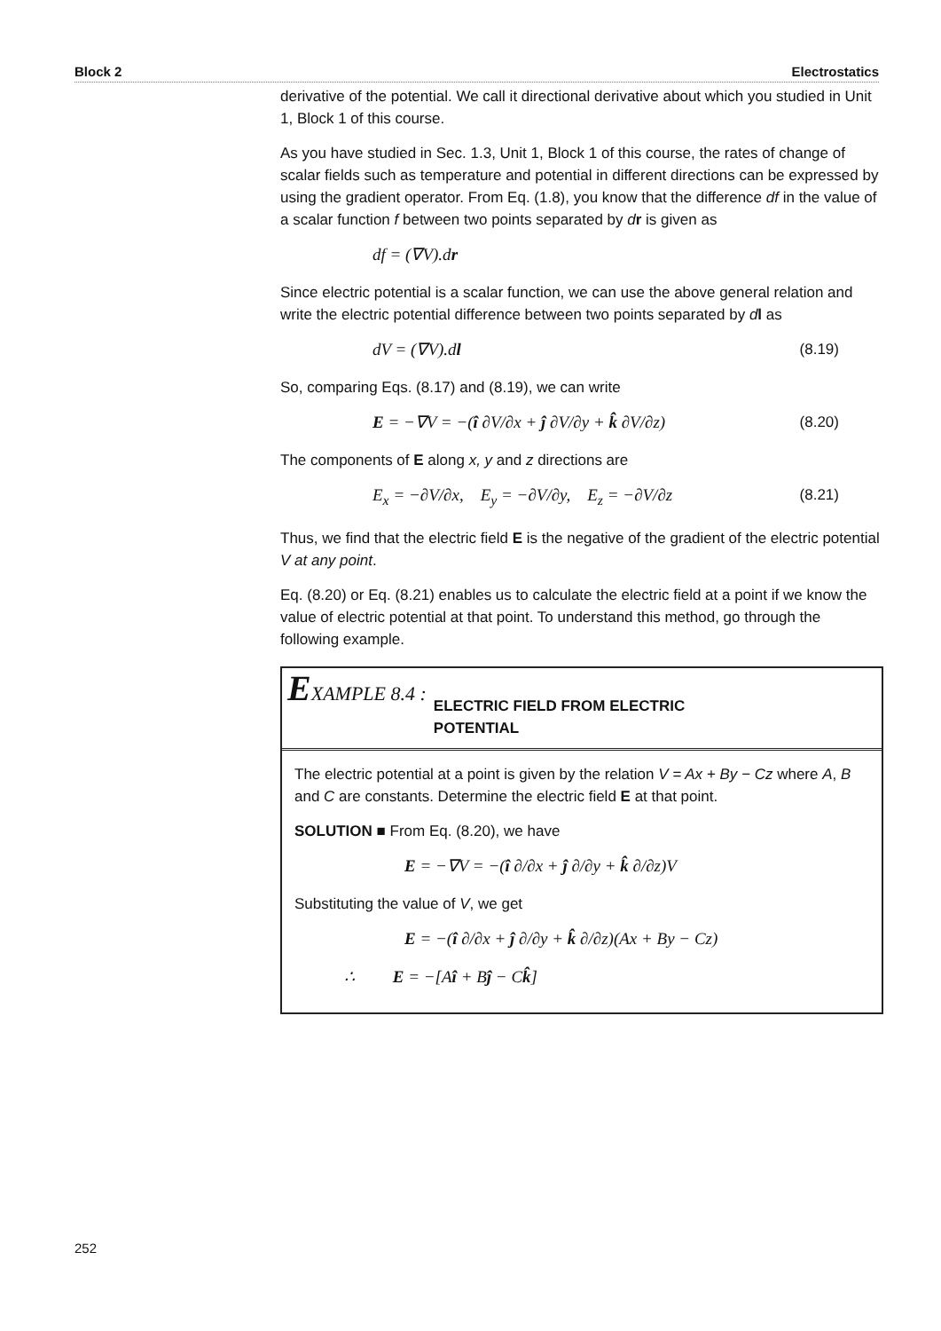Block 2 Electrostatics
derivative of the potential. We call it directional derivative about which you studied in Unit 1, Block 1 of this course.
As you have studied in Sec. 1.3, Unit 1, Block 1 of this course, the rates of change of scalar fields such as temperature and potential in different directions can be expressed by using the gradient operator. From Eq. (1.8), you know that the difference df in the value of a scalar function f between two points separated by dr is given as
df = (∇V).dr
Since electric potential is a scalar function, we can use the above general relation and write the electric potential difference between two points separated by dl as
dV = (∇V).dl (8.19)
So, comparing Eqs. (8.17) and (8.19), we can write
E = −∇V = −(î ∂V/∂x + ĵ ∂V/∂y + k̂ ∂V/∂z) (8.20)
The components of E along x, y and z directions are
E<sub>x</sub> = −∂V/∂x, E<sub>y</sub> = −∂V/∂y, E<sub>z</sub> = −∂V/∂z (8.21)
Thus, we find that the electric field E is the negative of the gradient of the electric potential V at any point.
Eq. (8.20) or Eq. (8.21) enables us to calculate the electric field at a point if we know the value of electric potential at that point. To understand this method, go through the following example.
EXAMPLE 8.4 : ELECTRIC FIELD FROM ELECTRIC
POTENTIAL
The electric potential at a point is given by the relation V = Ax + By − Cz where A, B and C are constants. Determine the electric field E at that point.
SOLUTION ■ From Eq. (8.20), we have
E = −∇V = −(î ∂/∂x + ĵ ∂/∂y + k̂ ∂/∂z)V
Substituting the value of V, we get
E = −(î ∂/∂x + ĵ ∂/∂y + k̂ ∂/∂z)(Ax + By − Cz)
∴ E = −[Aî + Bĵ − Ck̂]
252